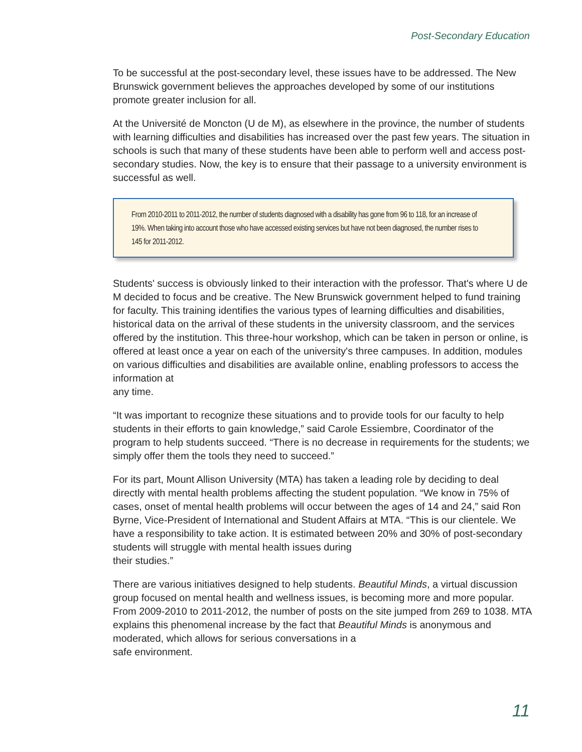Post-Secondary Education
To be successful at the post-secondary level, these issues have to be addressed. The New Brunswick government believes the approaches developed by some of our institutions promote greater inclusion for all.
At the Université de Moncton (U de M), as elsewhere in the province, the number of students with learning difficulties and disabilities has increased over the past few years. The situation in schools is such that many of these students have been able to perform well and access post-secondary studies. Now, the key is to ensure that their passage to a university environment is successful as well.
From 2010-2011 to 2011-2012, the number of students diagnosed with a disability has gone from 96 to 118, for an increase of 19%. When taking into account those who have accessed existing services but have not been diagnosed, the number rises to 145 for 2011-2012.
Students' success is obviously linked to their interaction with the professor. That's where U de M decided to focus and be creative. The New Brunswick government helped to fund training for faculty. This training identifies the various types of learning difficulties and disabilities, historical data on the arrival of these students in the university classroom, and the services offered by the institution. This three-hour workshop, which can be taken in person or online, is offered at least once a year on each of the university's three campuses. In addition, modules on various difficulties and disabilities are available online, enabling professors to access the information at
any time.
“It was important to recognize these situations and to provide tools for our faculty to help students in their efforts to gain knowledge,” said Carole Essiembre, Coordinator of the program to help students succeed. “There is no decrease in requirements for the students; we simply offer them the tools they need to succeed.”
For its part, Mount Allison University (MTA) has taken a leading role by deciding to deal directly with mental health problems affecting the student population. “We know in 75% of cases, onset of mental health problems will occur between the ages of 14 and 24,” said Ron Byrne, Vice-President of International and Student Affairs at MTA. “This is our clientele. We have a responsibility to take action. It is estimated between 20% and 30% of post-secondary students will struggle with mental health issues during
their studies.”
There are various initiatives designed to help students. Beautiful Minds, a virtual discussion group focused on mental health and wellness issues, is becoming more and more popular. From 2009-2010 to 2011-2012, the number of posts on the site jumped from 269 to 1038. MTA explains this phenomenal increase by the fact that Beautiful Minds is anonymous and moderated, which allows for serious conversations in a
safe environment.
11